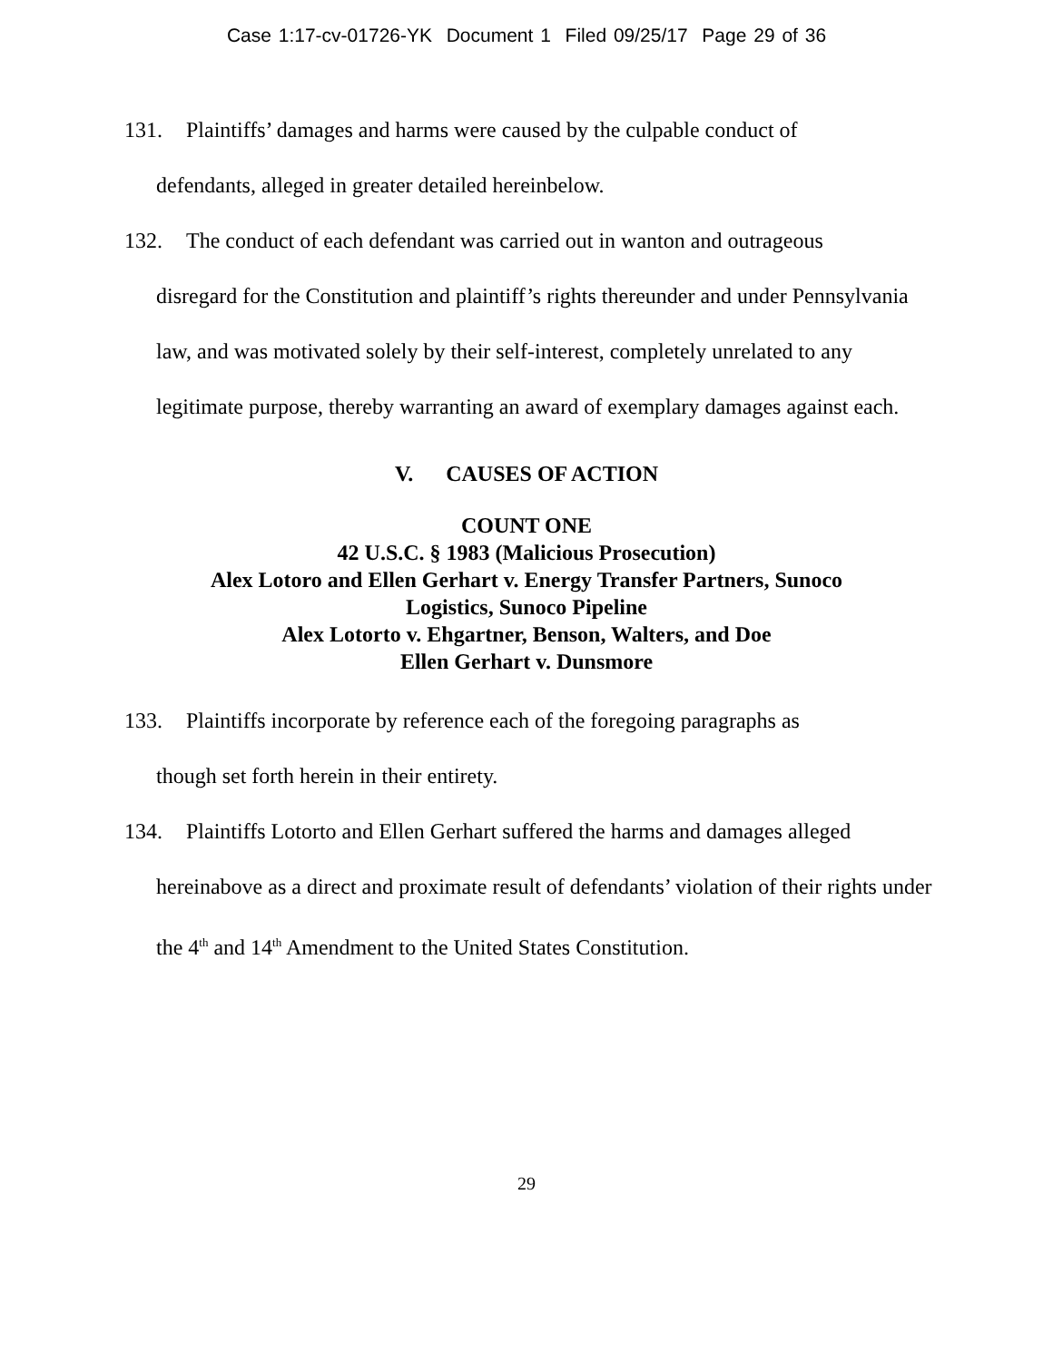Case 1:17-cv-01726-YK Document 1 Filed 09/25/17 Page 29 of 36
131. Plaintiffs’ damages and harms were caused by the culpable conduct of
defendants, alleged in greater detailed hereinbelow.
132. The conduct of each defendant was carried out in wanton and outrageous
disregard for the Constitution and plaintiff’s rights thereunder and under Pennsylvania law, and was motivated solely by their self-interest, completely unrelated to any legitimate purpose, thereby warranting an award of exemplary damages against each.
V. CAUSES OF ACTION
COUNT ONE
42 U.S.C. § 1983 (Malicious Prosecution)
Alex Lotoro and Ellen Gerhart v. Energy Transfer Partners, Sunoco
Logistics, Sunoco Pipeline
Alex Lotorto v. Ehgartner, Benson, Walters, and Doe
Ellen Gerhart v. Dunsmore
133. Plaintiffs incorporate by reference each of the foregoing paragraphs as
though set forth herein in their entirety.
134. Plaintiffs Lotorto and Ellen Gerhart suffered the harms and damages alleged
hereinabove as a direct and proximate result of defendants’ violation of their rights under the 4<sup>th</sup> and 14<sup>th</sup> Amendment to the United States Constitution.
29